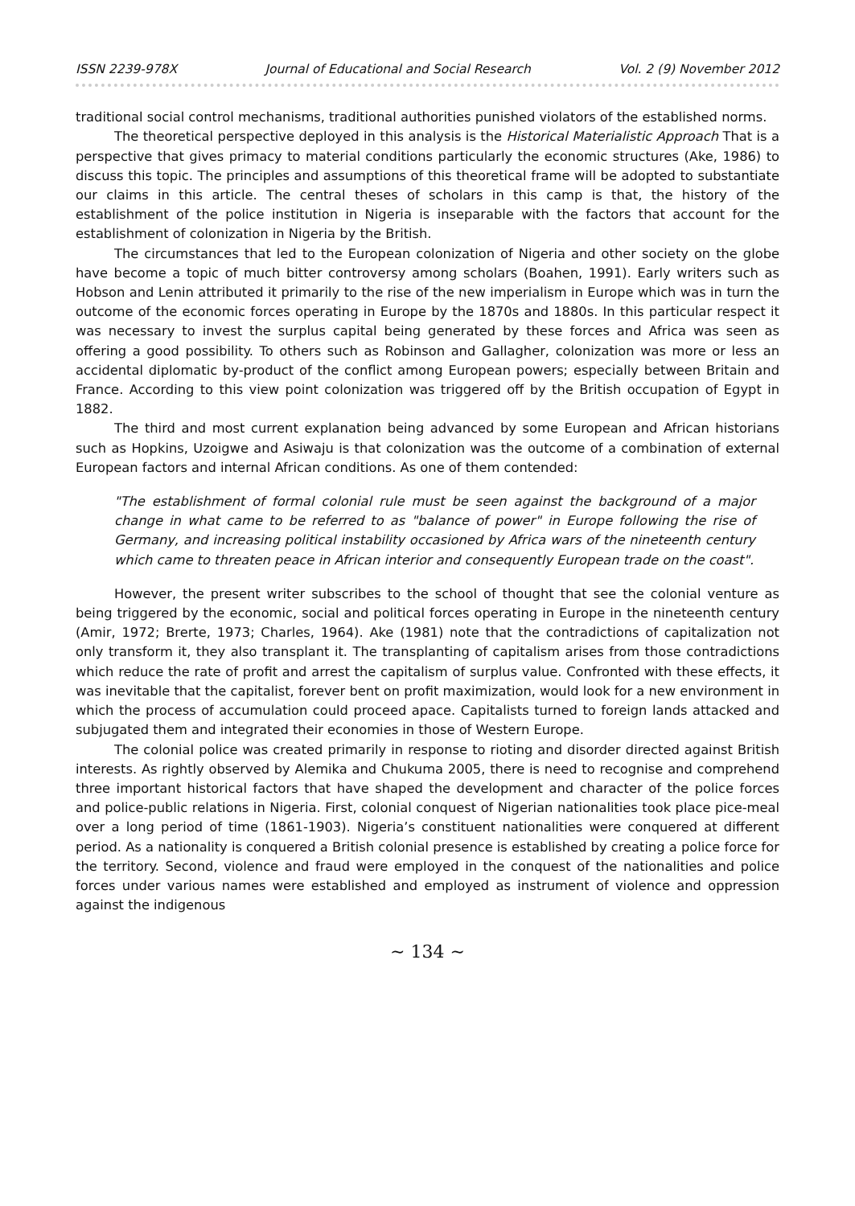ISSN 2239-978X Journal of Educational and Social Research Vol. 2 (9) November 2012
traditional social control mechanisms, traditional authorities punished violators of the established norms.
The theoretical perspective deployed in this analysis is the Historical Materialistic Approach That is a perspective that gives primacy to material conditions particularly the economic structures (Ake, 1986) to discuss this topic. The principles and assumptions of this theoretical frame will be adopted to substantiate our claims in this article. The central theses of scholars in this camp is that, the history of the establishment of the police institution in Nigeria is inseparable with the factors that account for the establishment of colonization in Nigeria by the British.
The circumstances that led to the European colonization of Nigeria and other society on the globe have become a topic of much bitter controversy among scholars (Boahen, 1991). Early writers such as Hobson and Lenin attributed it primarily to the rise of the new imperialism in Europe which was in turn the outcome of the economic forces operating in Europe by the 1870s and 1880s. In this particular respect it was necessary to invest the surplus capital being generated by these forces and Africa was seen as offering a good possibility. To others such as Robinson and Gallagher, colonization was more or less an accidental diplomatic by-product of the conflict among European powers; especially between Britain and France. According to this view point colonization was triggered off by the British occupation of Egypt in 1882.
The third and most current explanation being advanced by some European and African historians such as Hopkins, Uzoigwe and Asiwaju is that colonization was the outcome of a combination of external European factors and internal African conditions. As one of them contended:
"The establishment of formal colonial rule must be seen against the background of a major change in what came to be referred to as "balance of power" in Europe following the rise of Germany, and increasing political instability occasioned by Africa wars of the nineteenth century which came to threaten peace in African interior and consequently European trade on the coast".
However, the present writer subscribes to the school of thought that see the colonial venture as being triggered by the economic, social and political forces operating in Europe in the nineteenth century (Amir, 1972; Brerte, 1973; Charles, 1964). Ake (1981) note that the contradictions of capitalization not only transform it, they also transplant it. The transplanting of capitalism arises from those contradictions which reduce the rate of profit and arrest the capitalism of surplus value. Confronted with these effects, it was inevitable that the capitalist, forever bent on profit maximization, would look for a new environment in which the process of accumulation could proceed apace. Capitalists turned to foreign lands attacked and subjugated them and integrated their economies in those of Western Europe.
The colonial police was created primarily in response to rioting and disorder directed against British interests. As rightly observed by Alemika and Chukuma 2005, there is need to recognise and comprehend three important historical factors that have shaped the development and character of the police forces and police-public relations in Nigeria. First, colonial conquest of Nigerian nationalities took place pice-meal over a long period of time (1861-1903). Nigeria’s constituent nationalities were conquered at different period. As a nationality is conquered a British colonial presence is established by creating a police force for the territory. Second, violence and fraud were employed in the conquest of the nationalities and police forces under various names were established and employed as instrument of violence and oppression against the indigenous
∼ 134 ∼